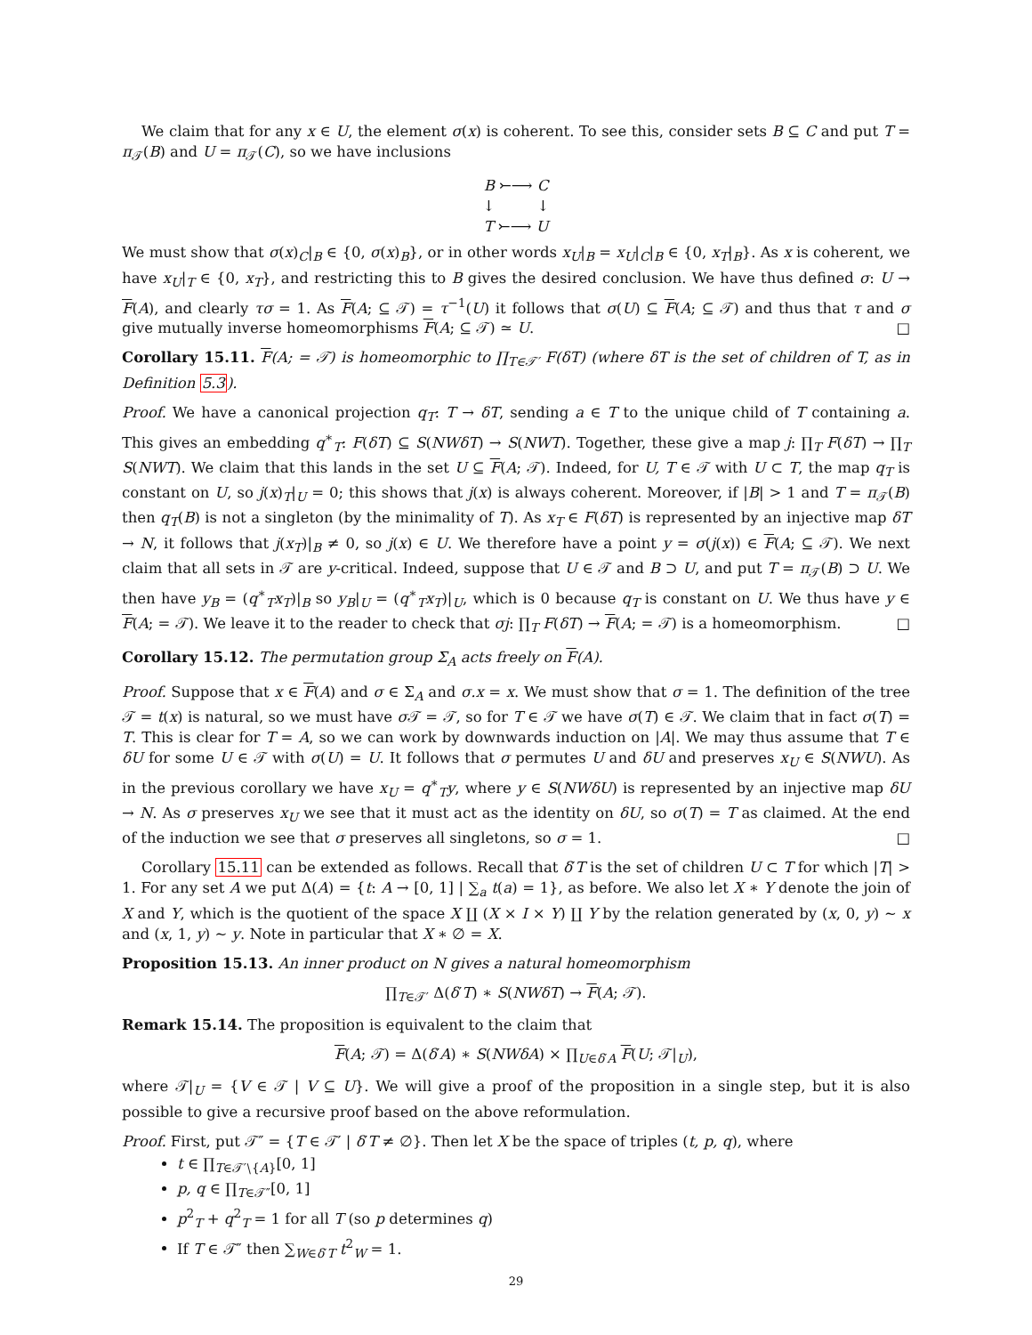We claim that for any x ∈ U, the element σ(x) is coherent. To see this, consider sets B ⊆ C and put T = π<sub>𝒯</sub>(B) and U = π<sub>𝒯</sub>(C), so we have inclusions
B ⤚⟶ C
↓ ↓
T ⤚⟶ U
We must show that σ(x)<sub>C</sub>|<sub>B</sub> ∈ {0, σ(x)<sub>B</sub>}, or in other words x<sub>U</sub>|<sub>B</sub> = x<sub>U</sub>|<sub>C</sub>|<sub>B</sub> ∈ {0, x<sub>T</sub>|<sub>B</sub>}. As x is coherent, we have x<sub>U</sub>|<sub>T</sub> ∈ {0, x<sub>T</sub>}, and restricting this to B gives the desired conclusion. We have thus defined σ: U → F(A), and clearly τσ = 1. As F(A; ⊆ 𝒯) = τ<sup>−1</sup>(U) it follows that σ(U) ⊆ F(A; ⊆ 𝒯) and thus that τ and σ give mutually inverse homeomorphisms F(A; ⊆ 𝒯) ≃ U. □
Corollary 15.11. F(A; = 𝒯) is homeomorphic to ∏<sub>T∈𝒯′</sub> F(δT) (where δT is the set of children of T, as in Definition 5.3).
Proof. We have a canonical projection q<sub>T</sub>: T → δT, sending a ∈ T to the unique child of T containing a. This gives an embedding q<sup>∗</sup><sub>T</sub>: F(δT) ⊆ S(NWδT) → S(NWT). Together, these give a map j: ∏<sub>T</sub> F(δT) → ∏<sub>T</sub> S(NWT). We claim that this lands in the set U ⊆ F(A; 𝒯). Indeed, for U, T ∈ 𝒯 with U ⊂ T, the map q<sub>T</sub> is constant on U, so j(x)<sub>T</sub>|<sub>U</sub> = 0; this shows that j(x) is always coherent. Moreover, if |B| > 1 and T = π<sub>𝒯</sub>(B) then q<sub>T</sub>(B) is not a singleton (by the minimality of T). As x<sub>T</sub> ∈ F(δT) is represented by an injective map δT → N, it follows that j(x<sub>T</sub>)|<sub>B</sub> ≠ 0, so j(x) ∈ U. We therefore have a point y = σ(j(x)) ∈ F(A; ⊆ 𝒯). We next claim that all sets in 𝒯 are y-critical. Indeed, suppose that U ∈ 𝒯 and B ⊃ U, and put T = π<sub>𝒯</sub>(B) ⊃ U. We then have y<sub>B</sub> = (q<sup>∗</sup><sub>T</sub>x<sub>T</sub>)|<sub>B</sub> so y<sub>B</sub>|<sub>U</sub> = (q<sup>∗</sup><sub>T</sub>x<sub>T</sub>)|<sub>U</sub>, which is 0 because q<sub>T</sub> is constant on U. We thus have y ∈ F(A; = 𝒯). We leave it to the reader to check that σj: ∏<sub>T</sub> F(δT) → F(A; = 𝒯) is a homeomorphism. □
Corollary 15.12. The permutation group Σ<sub>A</sub> acts freely on F(A).
Proof. Suppose that x ∈ F(A) and σ ∈ Σ<sub>A</sub> and σ.x = x. We must show that σ = 1. The definition of the tree 𝒯 = t(x) is natural, so we must have σ 𝒯 = 𝒯, so for T ∈ 𝒯 we have σ(T) ∈ 𝒯. We claim that in fact σ(T) = T. This is clear for T = A, so we can work by downwards induction on |A|. We may thus assume that T ∈ δU for some U ∈ 𝒯 with σ(U) = U. It follows that σ permutes U and δU and preserves x<sub>U</sub> ∈ S(NWU). As in the previous corollary we have x<sub>U</sub> = q<sup>∗</sup><sub>T</sub>y, where y ∈ S(NWδU) is represented by an injective map δU → N. As σ preserves x<sub>U</sub> we see that it must act as the identity on δU, so σ(T) = T as claimed. At the end of the induction we see that σ preserves all singletons, so σ = 1. □
Corollary 15.11 can be extended as follows. Recall that δ′T is the set of children U ⊂ T for which |T| > 1. For any set A we put Δ(A) = {t: A → [0, 1] | ∑<sub>a</sub> t(a) = 1}, as before. We also let X ∗ Y denote the join of X and Y, which is the quotient of the space X ∐ (X × I × Y) ∐ Y by the relation generated by (x, 0, y) ∼ x and (x, 1, y) ∼ y. Note in particular that X ∗ ∅ = X.
Proposition 15.13. An inner product on N gives a natural homeomorphism
∏<sub>T∈𝒯′</sub> Δ(δ′T) ∗ S(NWδT) → F(A; 𝒯).
Remark 15.14. The proposition is equivalent to the claim that
F(A; 𝒯) = Δ(δ′A) ∗ S(NWδA) × ∏<sub>U∈δ′A</sub> F(U; 𝒯|<sub>U</sub>),
where 𝒯|<sub>U</sub> = {V ∈ 𝒯 | V ⊆ U}. We will give a proof of the proposition in a single step, but it is also possible to give a recursive proof based on the above reformulation.
Proof. First, put 𝒯″ = {T ∈ 𝒯′ | δ′T ≠ ∅}. Then let X be the space of triples (t, p, q), where
t ∈ ∏<sub>T∈𝒯′∖{A}</sub>[0, 1]
p, q ∈ ∏<sub>T∈𝒯″</sub>[0, 1]
p<sup>2</sup><sub>T</sub> + q<sup>2</sup><sub>T</sub> = 1 for all T (so p determines q)
If T ∈ 𝒯″ then ∑<sub>W∈δ′T</sub> t<sup>2</sup><sub>W</sub> = 1.
29